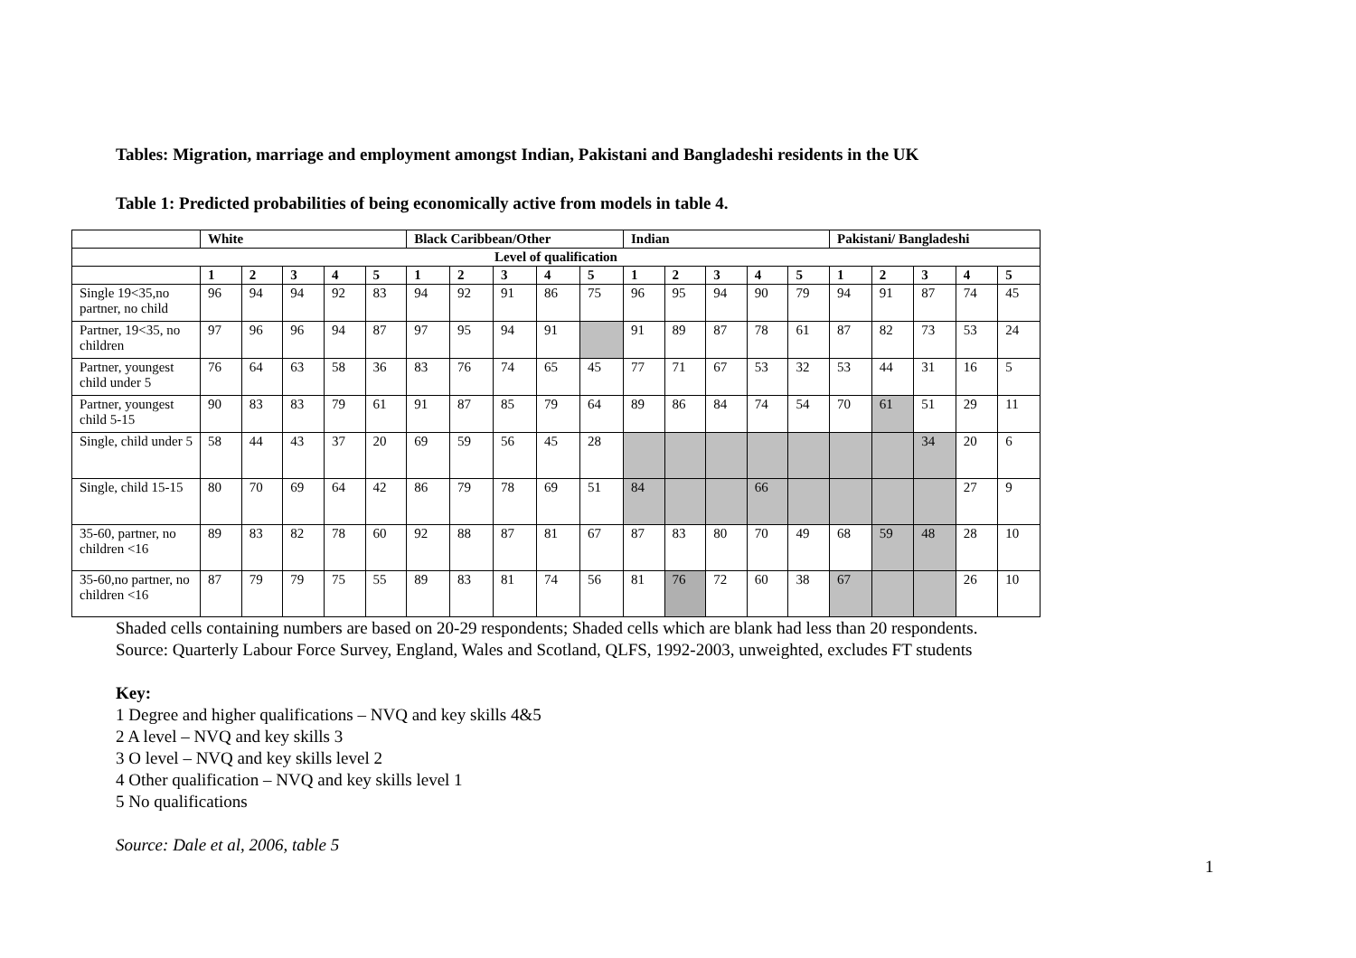Tables: Migration, marriage and employment amongst Indian, Pakistani and Bangladeshi residents in the UK
Table 1: Predicted probabilities of being economically active from models in table 4.
| | White | | | | | Black Caribbean/Other | | | | | Indian | | | | | Pakistani/ Bangladeshi | | | | |
| --- | --- | --- | --- | --- | --- | --- | --- | --- | --- | --- | --- | --- | --- | --- | --- | --- | --- | --- | --- | --- |
| Level of qualification | | | | | | | | | | | | | | | | | | | | |
| | 1 | 2 | 3 | 4 | 5 | 1 | 2 | 3 | 4 | 5 | 1 | 2 | 3 | 4 | 5 | 1 | 2 | 3 | 4 | 5 |
| Single 19<35,no partner, no child | 96 | 94 | 94 | 92 | 83 | 94 | 92 | 91 | 86 | 75 | 96 | 95 | 94 | 90 | 79 | 94 | 91 | 87 | 74 | 45 |
| Partner, 19<35, no children | 97 | 96 | 96 | 94 | 87 | 97 | 95 | 94 | 91 | | 91 | 89 | 87 | 78 | 61 | 87 | 82 | 73 | 53 | 24 |
| Partner, youngest child under 5 | 76 | 64 | 63 | 58 | 36 | 83 | 76 | 74 | 65 | 45 | 77 | 71 | 67 | 53 | 32 | 53 | 44 | 31 | 16 | 5 |
| Partner, youngest child 5-15 | 90 | 83 | 83 | 79 | 61 | 91 | 87 | 85 | 79 | 64 | 89 | 86 | 84 | 74 | 54 | 70 | 61 | 51 | 29 | 11 |
| Single, child under 5 | 58 | 44 | 43 | 37 | 20 | 69 | 59 | 56 | 45 | 28 | | | | | | | | 34 | 20 | 6 |
| Single, child 15-15 | 80 | 70 | 69 | 64 | 42 | 86 | 79 | 78 | 69 | 51 | 84 | | | 66 | | | | | 27 | 9 |
| 35-60, partner, no children <16 | 89 | 83 | 82 | 78 | 60 | 92 | 88 | 87 | 81 | 67 | 87 | 83 | 80 | 70 | 49 | 68 | 59 | 48 | 28 | 10 |
| 35-60,no partner, no children <16 | 87 | 79 | 79 | 75 | 55 | 89 | 83 | 81 | 74 | 56 | 81 | 76 | 72 | 60 | 38 | 67 | | | 26 | 10 |
Shaded cells containing numbers are based on 20-29 respondents; Shaded cells which are blank had less than 20 respondents.
Source: Quarterly Labour Force Survey, England, Wales and Scotland, QLFS, 1992-2003, unweighted, excludes FT students
Key:
1 Degree and higher qualifications – NVQ and key skills 4&5
2 A level – NVQ and key skills 3
3 O level – NVQ and key skills level 2
4 Other qualification – NVQ and key skills level 1
5 No qualifications
Source: Dale et al, 2006, table 5
1